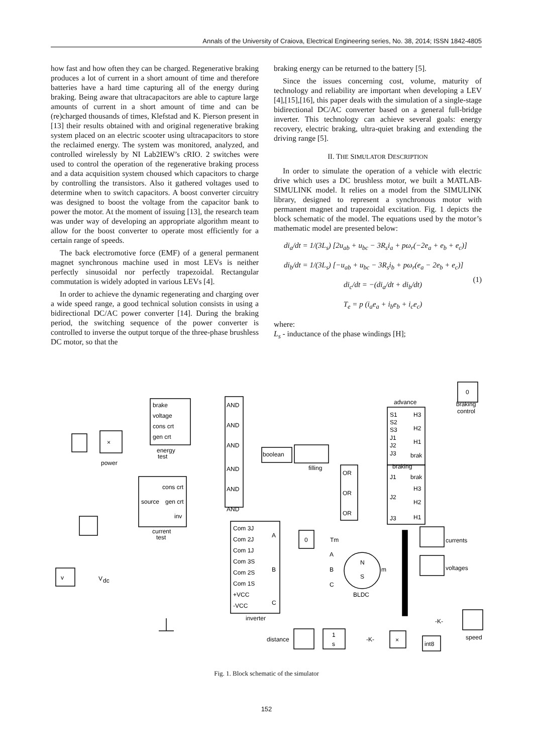Annals of the University of Craiova, Electrical Engineering series, No. 38, 2014; ISSN 1842-4805
how fast and how often they can be charged. Regenerative braking produces a lot of current in a short amount of time and therefore batteries have a hard time capturing all of the energy during braking. Being aware that ultracapacitors are able to capture large amounts of current in a short amount of time and can be (re)charged thousands of times, Klefstad and K. Pierson present in [13] their results obtained with and original regenerative braking system placed on an electric scooter using ultracapacitors to store the reclaimed energy. The system was monitored, analyzed, and controlled wirelessly by NI Lab2IEW’s cRIO. 2 switches were used to control the operation of the regenerative braking process and a data acquisition system choused which capacitors to charge by controlling the transistors. Also it gathered voltages used to determine when to switch capacitors. A boost converter circuitry was designed to boost the voltage from the capacitor bank to power the motor. At the moment of issuing [13], the research team was under way of developing an appropriate algorithm meant to allow for the boost converter to operate most efficiently for a certain range of speeds.
The back electromotive force (EMF) of a general permanent magnet synchronous machine used in most LEVs is neither perfectly sinusoidal nor perfectly trapezoidal. Rectangular commutation is widely adopted in various LEVs [4].
In order to achieve the dynamic regenerating and charging over a wide speed range, a good technical solution consists in using a bidirectional DC/AC power converter [14]. During the braking period, the switching sequence of the power converter is controlled to inverse the output torque of the three-phase brushless DC motor, so that the
braking energy can be returned to the battery [5].
Since the issues concerning cost, volume, maturity of technology and reliability are important when developing a LEV [4],[15],[16], this paper deals with the simulation of a single-stage bidirectional DC/AC converter based on a general full-bridge inverter. This technology can achieve several goals: energy recovery, electric braking, ultra-quiet braking and extending the driving range [5].
II. THE SIMULATOR DESCRIPTION
In order to simulate the operation of a vehicle with electric drive which uses a DC brushless motor, we built a MATLAB-SIMULINK model. It relies on a model from the SIMULINK library, designed to represent a synchronous motor with permanent magnet and trapezoidal excitation. Fig. 1 depicts the block schematic of the model. The equations used by the motor’s mathematic model are presented below:
di<sub>a</sub>/dt = 1/(3L<sub>s</sub>) [2u<sub>ab</sub> + u<sub>bc</sub> − 3R<sub>s</sub>i<sub>a</sub> + pω<sub>r</sub>(−2e<sub>a</sub> + e<sub>b</sub> + e<sub>c</sub>)]
di<sub>b</sub>/dt = 1/(3L<sub>s</sub>) [−u<sub>ab</sub> + u<sub>bc</sub> − 3R<sub>s</sub>i<sub>b</sub> + pω<sub>r</sub>(e<sub>a</sub> − 2e<sub>b</sub> + e<sub>c</sub>)]
di<sub>c</sub>/dt = −(di<sub>a</sub>/dt + di<sub>b</sub>/dt)
T<sub>e</sub> = p (i<sub>a</sub>e<sub>a</sub> + i<sub>b</sub>e<sub>b</sub> + i<sub>c</sub>e<sub>c</sub>)
(1)
where:
L<sub>s</sub> - inductance of the phase windings [H];
brake
voltage
cons crt
gen crt
energy
test
×
power
cons crt
source
gen crt
inv
current
test
v
V
dc
AND
AND
AND
AND
AND
AND
boolean
filling
OR
OR
OR
advance
S1
S2
S3
J1
J2
J3
H3
H2
H1
brak
braking
J1
J2
J3
brak
H3
H2
H1
0
braking
control
Com 3J
Com 2J
Com 1J
Com 3S
Com 2S
Com 1S
+VCC
-VCC
A
B
C
inverter
0
Tm
A
B
C
N
S
m
BLDC
currents
voltages
-K-
speed
distance
1
s
-K-
×
int8
Fig. 1. Block schematic of the simulator
152